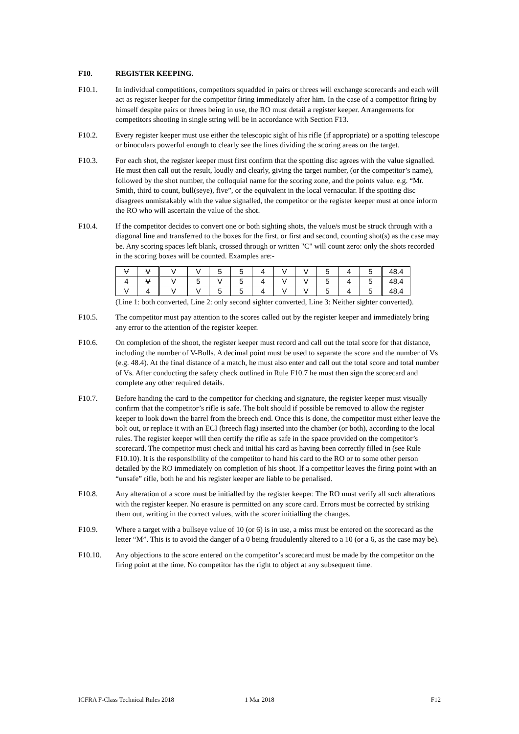F10. REGISTER KEEPING.
F10.1. In individual competitions, competitors squadded in pairs or threes will exchange scorecards and each will act as register keeper for the competitor firing immediately after him. In the case of a competitor firing by himself despite pairs or threes being in use, the RO must detail a register keeper. Arrangements for competitors shooting in single string will be in accordance with Section F13.
F10.2. Every register keeper must use either the telescopic sight of his rifle (if appropriate) or a spotting telescope or binoculars powerful enough to clearly see the lines dividing the scoring areas on the target.
F10.3. For each shot, the register keeper must first confirm that the spotting disc agrees with the value signalled. He must then call out the result, loudly and clearly, giving the target number, (or the competitor’s name), followed by the shot number, the colloquial name for the scoring zone, and the points value. e.g. “Mr. Smith, third to count, bull(seye), five”, or the equivalent in the local vernacular. If the spotting disc disagrees unmistakably with the value signalled, the competitor or the register keeper must at once inform the RO who will ascertain the value of the shot.
F10.4. If the competitor decides to convert one or both sighting shots, the value/s must be struck through with a diagonal line and transferred to the boxes for the first, or first and second, counting shot(s) as the case may be. Any scoring spaces left blank, crossed through or written "C" will count zero: only the shots recorded in the scoring boxes will be counted. Examples are:-
| V | V | V | V | 5 | 5 | 4 | V | V | 5 | 4 | 5 | 48.4 |
| 4 | V | V | 5 | V | 5 | 4 | V | V | 5 | 4 | 5 | 48.4 |
| V | 4 | V | V | 5 | 5 | 4 | V | V | 5 | 4 | 5 | 48.4 |
(Line 1: both converted, Line 2: only second sighter converted, Line 3: Neither sighter converted).
F10.5. The competitor must pay attention to the scores called out by the register keeper and immediately bring any error to the attention of the register keeper.
F10.6. On completion of the shoot, the register keeper must record and call out the total score for that distance, including the number of V-Bulls. A decimal point must be used to separate the score and the number of Vs (e.g. 48.4). At the final distance of a match, he must also enter and call out the total score and total number of Vs. After conducting the safety check outlined in Rule F10.7 he must then sign the scorecard and complete any other required details.
F10.7. Before handing the card to the competitor for checking and signature, the register keeper must visually confirm that the competitor’s rifle is safe. The bolt should if possible be removed to allow the register keeper to look down the barrel from the breech end. Once this is done, the competitor must either leave the bolt out, or replace it with an ECI (breech flag) inserted into the chamber (or both), according to the local rules. The register keeper will then certify the rifle as safe in the space provided on the competitor’s scorecard. The competitor must check and initial his card as having been correctly filled in (see Rule F10.10). It is the responsibility of the competitor to hand his card to the RO or to some other person detailed by the RO immediately on completion of his shoot. If a competitor leaves the firing point with an “unsafe” rifle, both he and his register keeper are liable to be penalised.
F10.8. Any alteration of a score must be initialled by the register keeper. The RO must verify all such alterations with the register keeper. No erasure is permitted on any score card. Errors must be corrected by striking them out, writing in the correct values, with the scorer initialling the changes.
F10.9. Where a target with a bullseye value of 10 (or 6) is in use, a miss must be entered on the scorecard as the letter “M”. This is to avoid the danger of a 0 being fraudulently altered to a 10 (or a 6, as the case may be).
F10.10. Any objections to the score entered on the competitor’s scorecard must be made by the competitor on the firing point at the time. No competitor has the right to object at any subsequent time.
ICFRA F-Class Technical Rules 2018
1 Mar 2018 F12